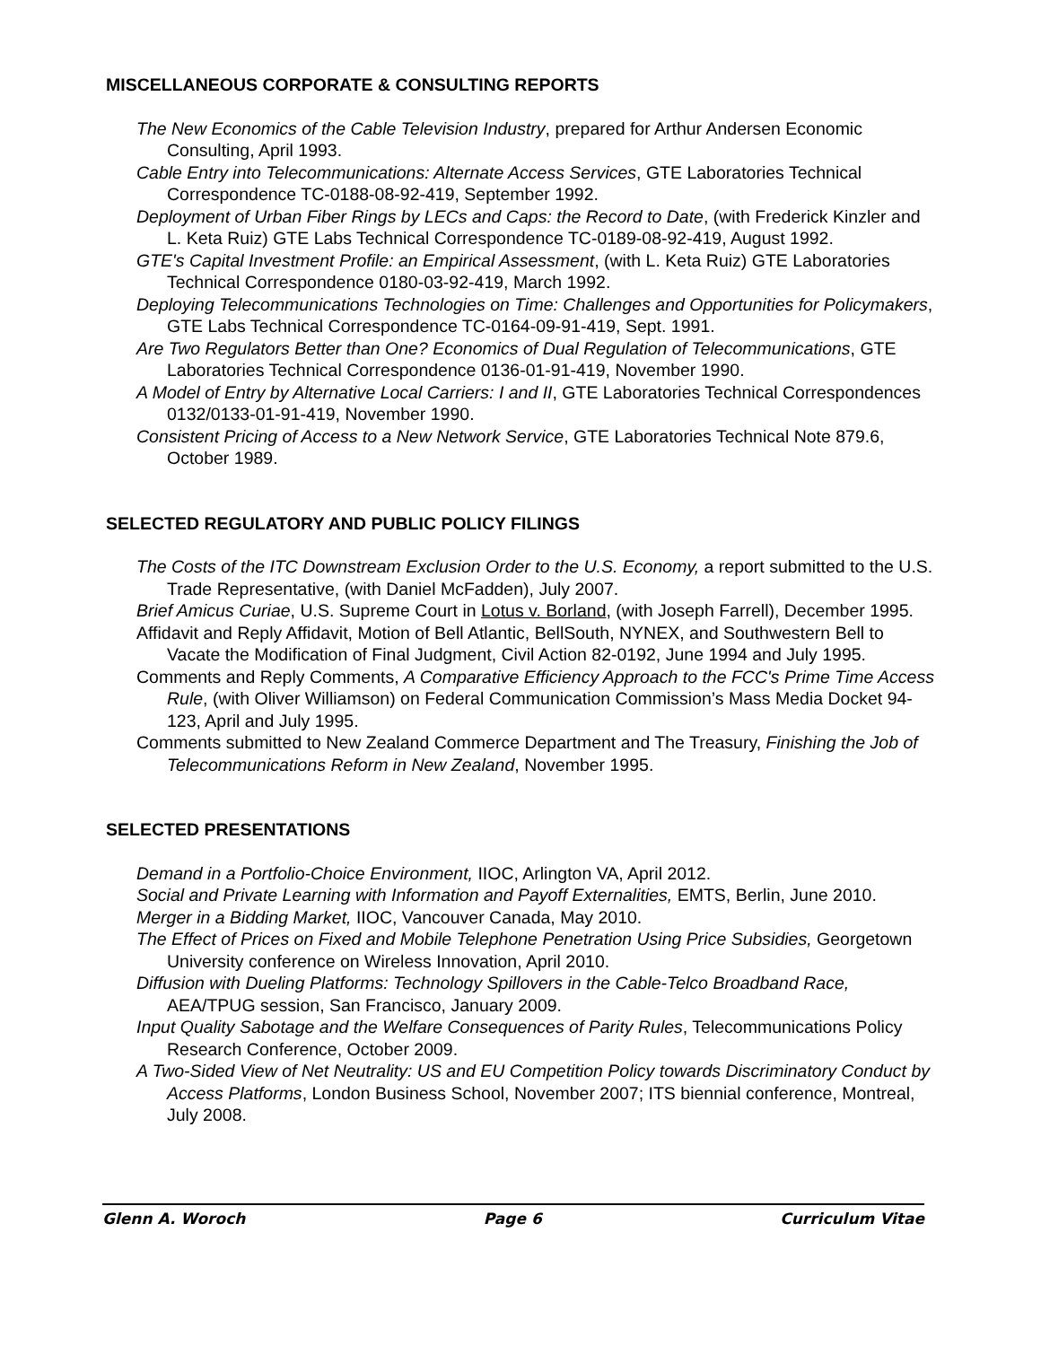MISCELLANEOUS CORPORATE & CONSULTING REPORTS
The New Economics of the Cable Television Industry, prepared for Arthur Andersen Economic Consulting, April 1993.
Cable Entry into Telecommunications: Alternate Access Services, GTE Laboratories Technical Correspondence TC-0188-08-92-419, September 1992.
Deployment of Urban Fiber Rings by LECs and Caps: the Record to Date, (with Frederick Kinzler and L. Keta Ruiz) GTE Labs Technical Correspondence TC-0189-08-92-419, August 1992.
GTE's Capital Investment Profile: an Empirical Assessment, (with L. Keta Ruiz) GTE Laboratories Technical Correspondence 0180-03-92-419, March 1992.
Deploying Telecommunications Technologies on Time: Challenges and Opportunities for Policymakers, GTE Labs Technical Correspondence TC-0164-09-91-419, Sept. 1991.
Are Two Regulators Better than One? Economics of Dual Regulation of Telecommunications, GTE Laboratories Technical Correspondence 0136-01-91-419, November 1990.
A Model of Entry by Alternative Local Carriers: I and II, GTE Laboratories Technical Correspondences 0132/0133-01-91-419, November 1990.
Consistent Pricing of Access to a New Network Service, GTE Laboratories Technical Note 879.6, October 1989.
SELECTED REGULATORY AND PUBLIC POLICY FILINGS
The Costs of the ITC Downstream Exclusion Order to the U.S. Economy, a report submitted to the U.S. Trade Representative, (with Daniel McFadden), July 2007.
Brief Amicus Curiae, U.S. Supreme Court in Lotus v. Borland, (with Joseph Farrell), December 1995.
Affidavit and Reply Affidavit, Motion of Bell Atlantic, BellSouth, NYNEX, and Southwestern Bell to Vacate the Modification of Final Judgment, Civil Action 82-0192, June 1994 and July 1995.
Comments and Reply Comments, A Comparative Efficiency Approach to the FCC's Prime Time Access Rule, (with Oliver Williamson) on Federal Communication Commission’s Mass Media Docket 94-123, April and July 1995.
Comments submitted to New Zealand Commerce Department and The Treasury, Finishing the Job of Telecommunications Reform in New Zealand, November 1995.
SELECTED PRESENTATIONS
Demand in a Portfolio-Choice Environment, IIOC, Arlington VA, April 2012.
Social and Private Learning with Information and Payoff Externalities, EMTS, Berlin, June 2010.
Merger in a Bidding Market, IIOC, Vancouver Canada, May 2010.
The Effect of Prices on Fixed and Mobile Telephone Penetration Using Price Subsidies, Georgetown University conference on Wireless Innovation, April 2010.
Diffusion with Dueling Platforms: Technology Spillovers in the Cable-Telco Broadband Race, AEA/TPUG session, San Francisco, January 2009.
Input Quality Sabotage and the Welfare Consequences of Parity Rules, Telecommunications Policy Research Conference, October 2009.
A Two-Sided View of Net Neutrality: US and EU Competition Policy towards Discriminatory Conduct by Access Platforms, London Business School, November 2007; ITS biennial conference, Montreal, July 2008.
Glenn A. Woroch Page 6 Curriculum Vitae